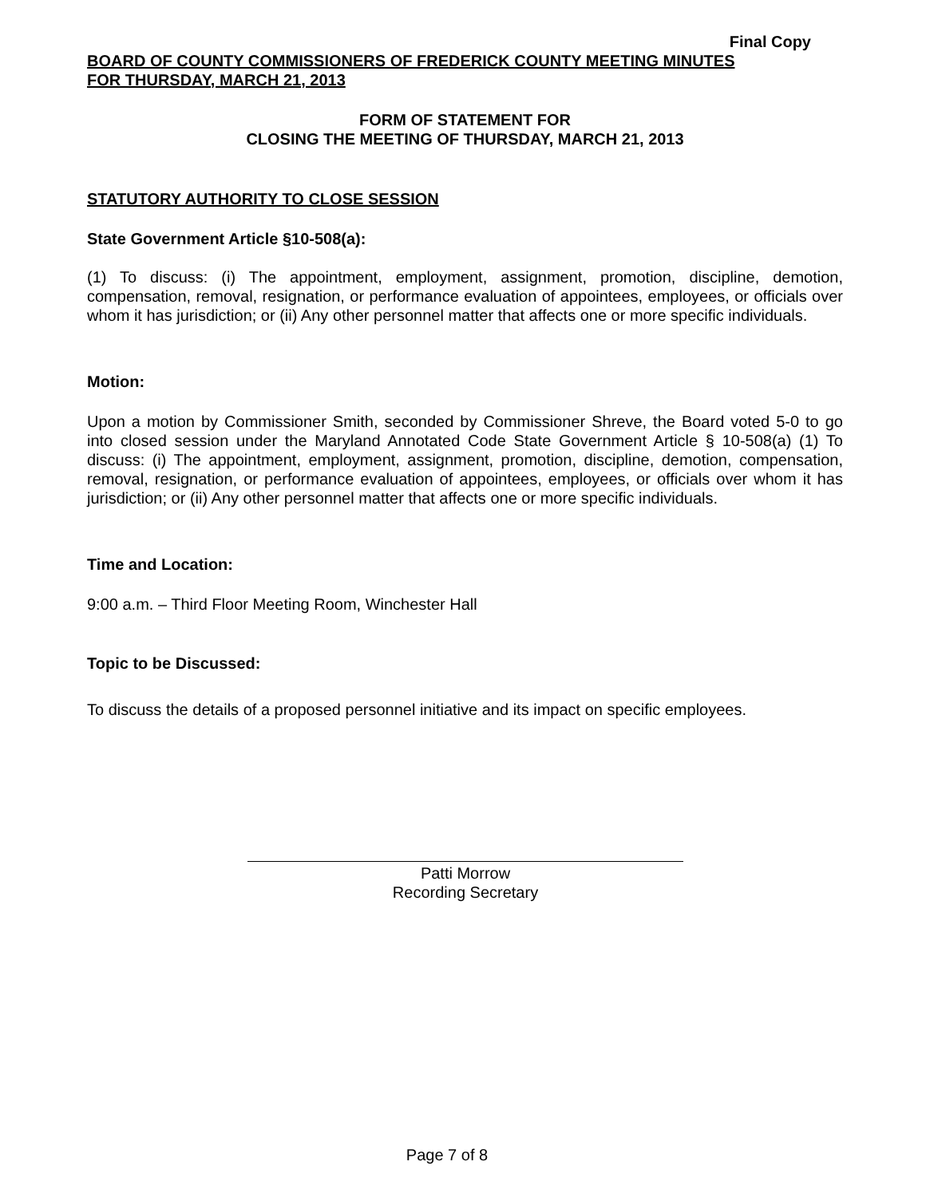Final Copy
BOARD OF COUNTY COMMISSIONERS OF FREDERICK COUNTY MEETING MINUTES
FOR THURSDAY, MARCH 21, 2013
FORM OF STATEMENT FOR
CLOSING THE MEETING OF THURSDAY, MARCH 21, 2013
STATUTORY AUTHORITY TO CLOSE SESSION
State Government Article §10-508(a):
(1) To discuss: (i) The appointment, employment, assignment, promotion, discipline, demotion, compensation, removal, resignation, or performance evaluation of appointees, employees, or officials over whom it has jurisdiction; or (ii) Any other personnel matter that affects one or more specific individuals.
Motion:
Upon a motion by Commissioner Smith, seconded by Commissioner Shreve, the Board voted 5-0 to go into closed session under the Maryland Annotated Code State Government Article § 10-508(a) (1) To discuss: (i) The appointment, employment, assignment, promotion, discipline, demotion, compensation, removal, resignation, or performance evaluation of appointees, employees, or officials over whom it has jurisdiction; or (ii) Any other personnel matter that affects one or more specific individuals.
Time and Location:
9:00 a.m. – Third Floor Meeting Room, Winchester Hall
Topic to be Discussed:
To discuss the details of a proposed personnel initiative and its impact on specific employees.
Patti Morrow
Recording Secretary
Page 7 of 8